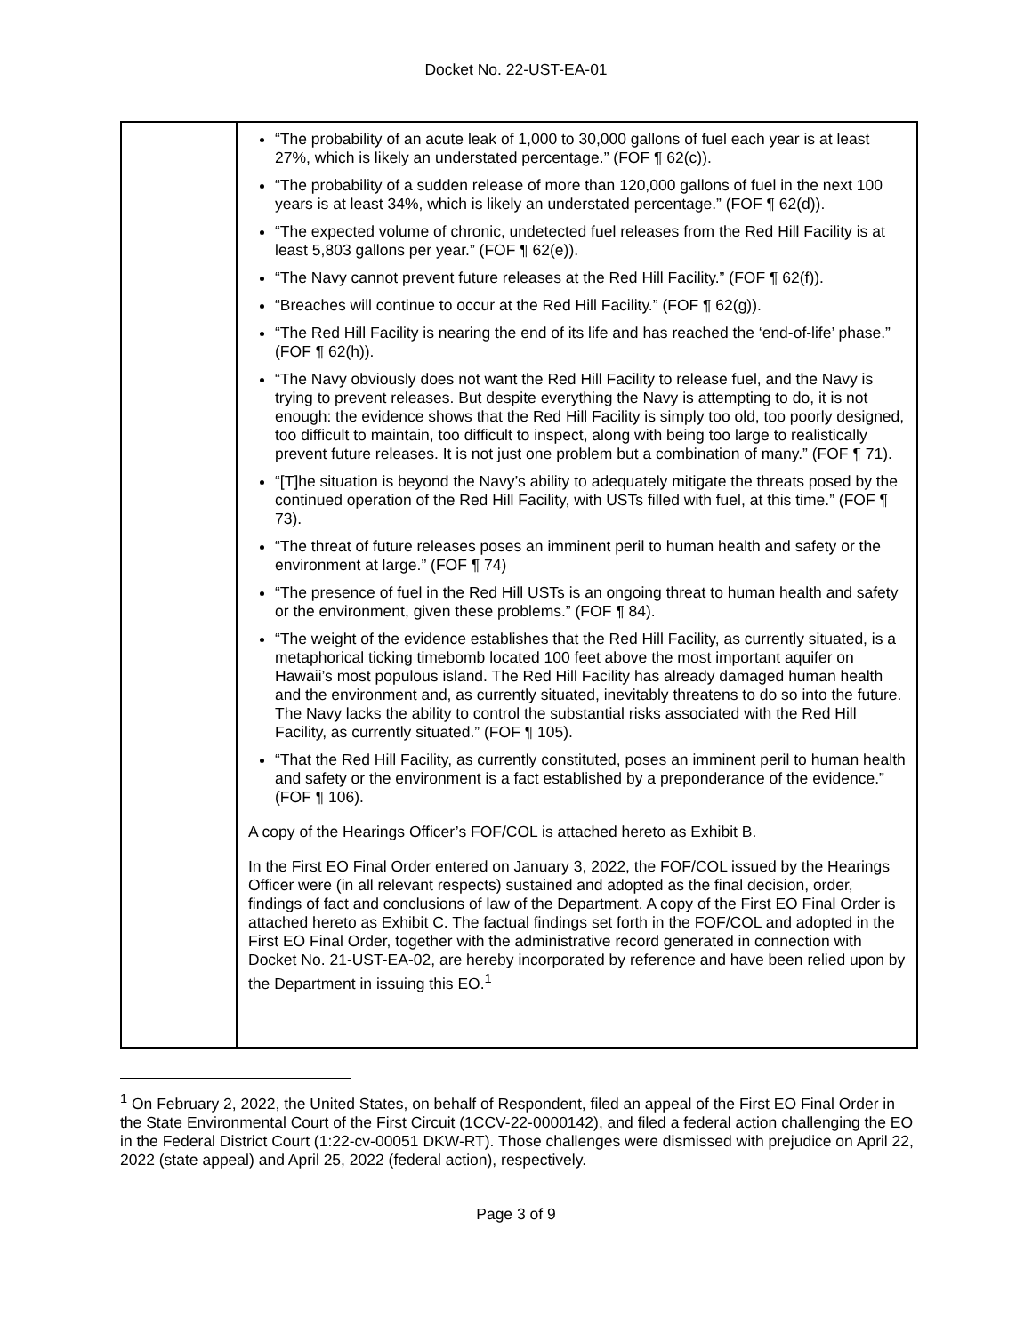Docket No. 22-UST-EA-01
| | “The probability of an acute leak of 1,000 to 30,000 gallons of fuel each year is at least 27%, which is likely an understated percentage.” (FOF ¶ 62(c)). “The probability of a sudden release of more than 120,000 gallons of fuel in the next 100 years is at least 34%, which is likely an understated percentage.” (FOF ¶ 62(d)). “The expected volume of chronic, undetected fuel releases from the Red Hill Facility is at least 5,803 gallons per year.” (FOF ¶ 62(e)). “The Navy cannot prevent future releases at the Red Hill Facility.” (FOF ¶ 62(f)). “Breaches will continue to occur at the Red Hill Facility.” (FOF ¶ 62(g)). “The Red Hill Facility is nearing the end of its life and has reached the ‘end-of-life’ phase.” (FOF ¶ 62(h)). “The Navy obviously does not want the Red Hill Facility to release fuel, and the Navy is trying to prevent releases. But despite everything the Navy is attempting to do, it is not enough: the evidence shows that the Red Hill Facility is simply too old, too poorly designed, too difficult to maintain, too difficult to inspect, along with being too large to realistically prevent future releases. It is not just one problem but a combination of many.” (FOF ¶ 71). “[T]he situation is beyond the Navy’s ability to adequately mitigate the threats posed by the continued operation of the Red Hill Facility, with USTs filled with fuel, at this time.” (FOF ¶ 73). “The threat of future releases poses an imminent peril to human health and safety or the environment at large.” (FOF ¶ 74) “The presence of fuel in the Red Hill USTs is an ongoing threat to human health and safety or the environment, given these problems.” (FOF ¶ 84). “The weight of the evidence establishes that the Red Hill Facility, as currently situated, is a metaphorical ticking timebomb located 100 feet above the most important aquifer on Hawaii’s most populous island. The Red Hill Facility has already damaged human health and the environment and, as currently situated, inevitably threatens to do so into the future. The Navy lacks the ability to control the substantial risks associated with the Red Hill Facility, as currently situated.” (FOF ¶ 105). “That the Red Hill Facility, as currently constituted, poses an imminent peril to human health and safety or the environment is a fact established by a preponderance of the evidence.” (FOF ¶ 106). A copy of the Hearings Officer’s FOF/COL is attached hereto as Exhibit B. In the First EO Final Order entered on January 3, 2022, the FOF/COL issued by the Hearings Officer were (in all relevant respects) sustained and adopted as the final decision, order, findings of fact and conclusions of law of the Department. A copy of the First EO Final Order is attached hereto as Exhibit C. The factual findings set forth in the FOF/COL and adopted in the First EO Final Order, together with the administrative record generated in connection with Docket No. 21-UST-EA-02, are hereby incorporated by reference and have been relied upon by the Department in issuing this EO.<sup>1</sup> |
<sup>1</sup> On February 2, 2022, the United States, on behalf of Respondent, filed an appeal of the First EO Final Order in the State Environmental Court of the First Circuit (1CCV-22-0000142), and filed a federal action challenging the EO in the Federal District Court (1:22-cv-00051 DKW-RT). Those challenges were dismissed with prejudice on April 22, 2022 (state appeal) and April 25, 2022 (federal action), respectively.
Page 3 of 9